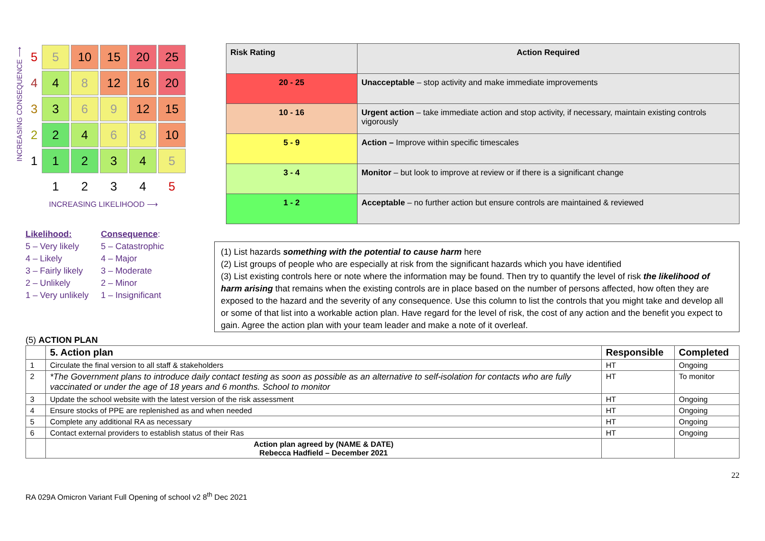INCREASING CONSEQUENCE ⟶
| 5 | 5 | 10 | 15 | 20 | 25 |
| 4 | 4 | 8 | 12 | 16 | 20 |
| 3 | 3 | 6 | 9 | 12 | 15 |
| 2 | 2 | 4 | 6 | 8 | 10 |
| 1 | 1 | 2 | 3 | 4 | 5 |
| | 1 | 2 | 3 | 4 | 5 |
INCREASING LIKELIHOOD ⟶
| Risk Rating | Action Required |
| --- | --- |
| 20 - 25 | Unacceptable – stop activity and make immediate improvements |
| 10 - 16 | Urgent action – take immediate action and stop activity, if necessary, maintain existing controls vigorously |
| 5 - 9 | Action – Improve within specific timescales |
| 3 - 4 | Monitor – but look to improve at review or if there is a significant change |
| 1 - 2 | Acceptable – no further action but ensure controls are maintained & reviewed |
Likelihood:
5 – Very likely
4 – Likely
3 – Fairly likely
2 – Unlikely
1 – Very unlikely
Consequence:
5 – Catastrophic
4 – Major
3 – Moderate
2 – Minor
1 – Insignificant
(5) ACTION PLAN
(1) List hazards something with the potential to cause harm here
(2) List groups of people who are especially at risk from the significant hazards which you have identified
(3) List existing controls here or note where the information may be found. Then try to quantify the level of risk the likelihood of harm arising that remains when the existing controls are in place based on the number of persons affected, how often they are exposed to the hazard and the severity of any consequence. Use this column to list the controls that you might take and develop all or some of that list into a workable action plan. Have regard for the level of risk, the cost of any action and the benefit you expect to gain. Agree the action plan with your team leader and make a note of it overleaf.
| | 5. Action plan | Responsible | Completed |
| --- | --- | --- | --- |
| 1 | Circulate the final version to all staff & stakeholders | HT | Ongoing |
| 2 | *The Government plans to introduce daily contact testing as soon as possible as an alternative to self-isolation for contacts who are fully vaccinated or under the age of 18 years and 6 months. School to monitor | HT | To monitor |
| 3 | Update the school website with the latest version of the risk assessment | HT | Ongoing |
| 4 | Ensure stocks of PPE are replenished as and when needed | HT | Ongoing |
| 5 | Complete any additional RA as necessary | HT | Ongoing |
| 6 | Contact external providers to establish status of their Ras | HT | Ongoing |
| | Action plan agreed by (NAME & DATE) Rebecca Hadfield – December 2021 | | |
22
RA 029A Omicron Variant Full Opening of school v2 8<sup>th</sup> Dec 2021